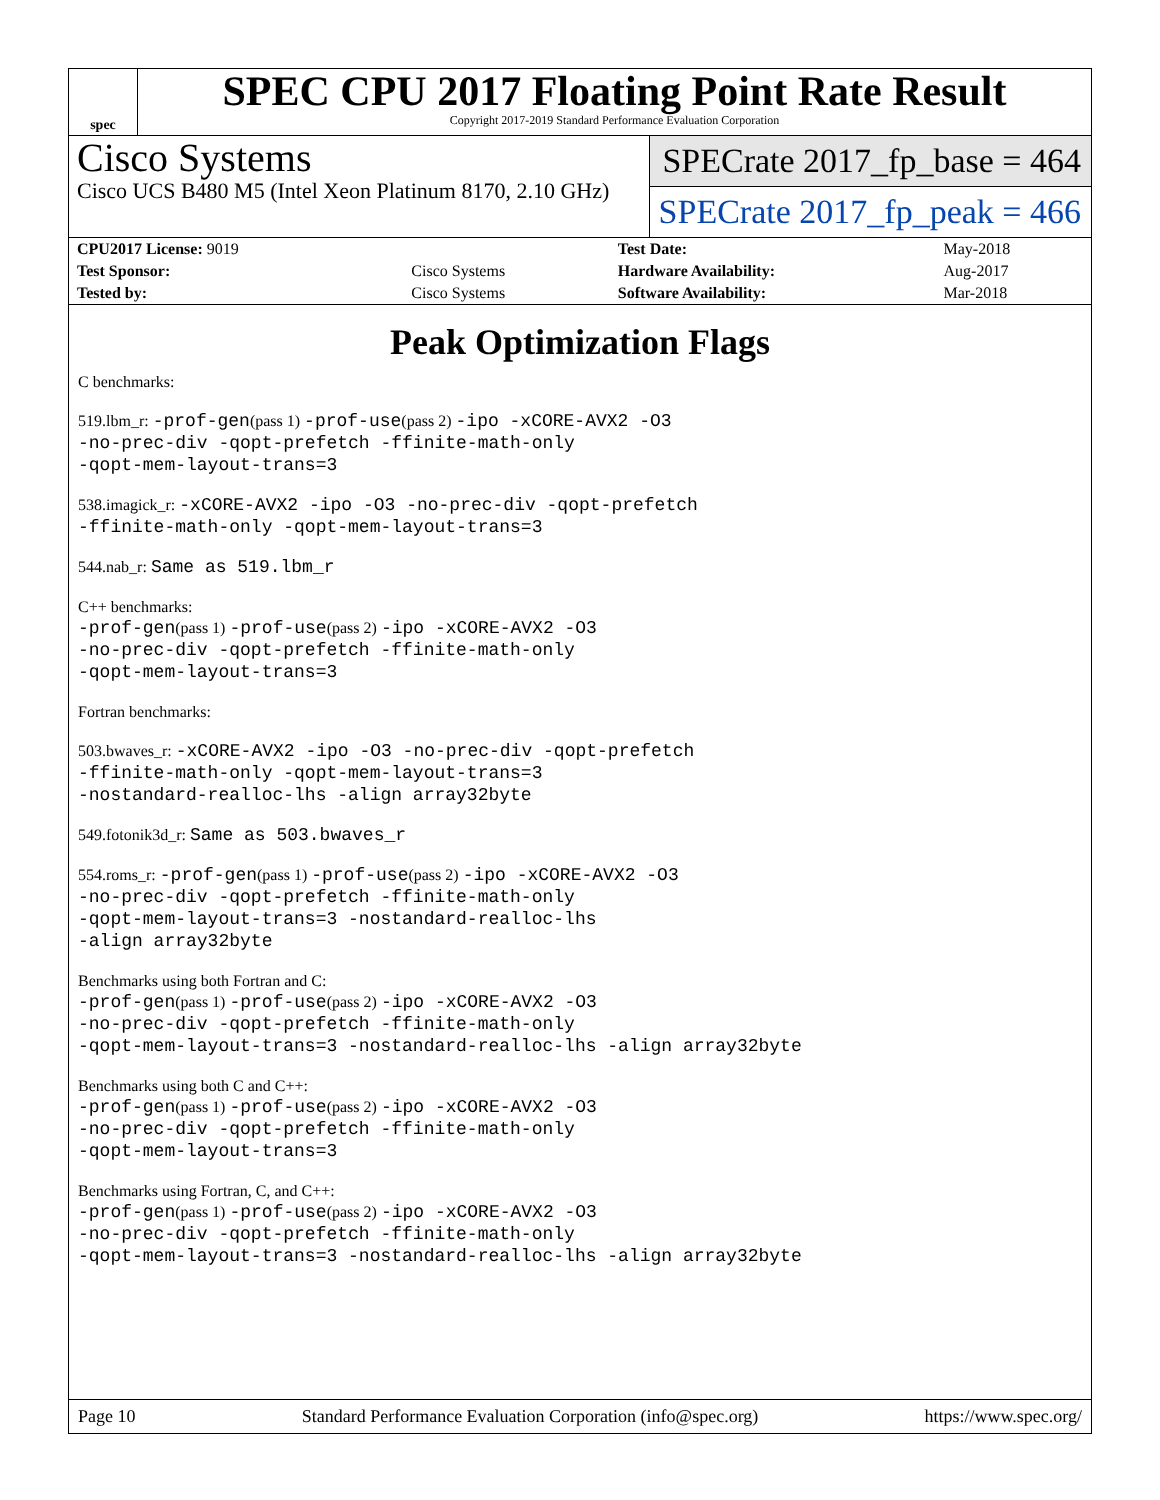spec
SPEC CPU 2017 Floating Point Rate Result
Copyright 2017-2019 Standard Performance Evaluation Corporation
Cisco Systems
Cisco UCS B480 M5 (Intel Xeon Platinum 8170, 2.10 GHz)
SPECrate 2017_fp_base = 464
SPECrate 2017_fp_peak = 466
| CPU2017 License: 9019 | | Test Date: | May-2018 |
| Test Sponsor: | Cisco Systems | Hardware Availability: | Aug-2017 |
| Tested by: | Cisco Systems | Software Availability: | Mar-2018 |
Peak Optimization Flags
C benchmarks:
519.lbm_r: -prof-gen(pass 1) -prof-use(pass 2) -ipo -xCORE-AVX2 -O3
-no-prec-div -qopt-prefetch -ffinite-math-only
-qopt-mem-layout-trans=3
538.imagick_r: -xCORE-AVX2 -ipo -O3 -no-prec-div -qopt-prefetch
-ffinite-math-only -qopt-mem-layout-trans=3
544.nab_r: Same as 519.lbm_r
C++ benchmarks:
-prof-gen(pass 1) -prof-use(pass 2) -ipo -xCORE-AVX2 -O3
-no-prec-div -qopt-prefetch -ffinite-math-only
-qopt-mem-layout-trans=3
Fortran benchmarks:
503.bwaves_r: -xCORE-AVX2 -ipo -O3 -no-prec-div -qopt-prefetch
-ffinite-math-only -qopt-mem-layout-trans=3
-nostandard-realloc-lhs -align array32byte
549.fotonik3d_r: Same as 503.bwaves_r
554.roms_r: -prof-gen(pass 1) -prof-use(pass 2) -ipo -xCORE-AVX2 -O3
-no-prec-div -qopt-prefetch -ffinite-math-only
-qopt-mem-layout-trans=3 -nostandard-realloc-lhs
-align array32byte
Benchmarks using both Fortran and C:
-prof-gen(pass 1) -prof-use(pass 2) -ipo -xCORE-AVX2 -O3
-no-prec-div -qopt-prefetch -ffinite-math-only
-qopt-mem-layout-trans=3 -nostandard-realloc-lhs -align array32byte
Benchmarks using both C and C++:
-prof-gen(pass 1) -prof-use(pass 2) -ipo -xCORE-AVX2 -O3
-no-prec-div -qopt-prefetch -ffinite-math-only
-qopt-mem-layout-trans=3
Benchmarks using Fortran, C, and C++:
-prof-gen(pass 1) -prof-use(pass 2) -ipo -xCORE-AVX2 -O3
-no-prec-div -qopt-prefetch -ffinite-math-only
-qopt-mem-layout-trans=3 -nostandard-realloc-lhs -align array32byte
Page 10 Standard Performance Evaluation Corporation (info@spec.org) https://www.spec.org/